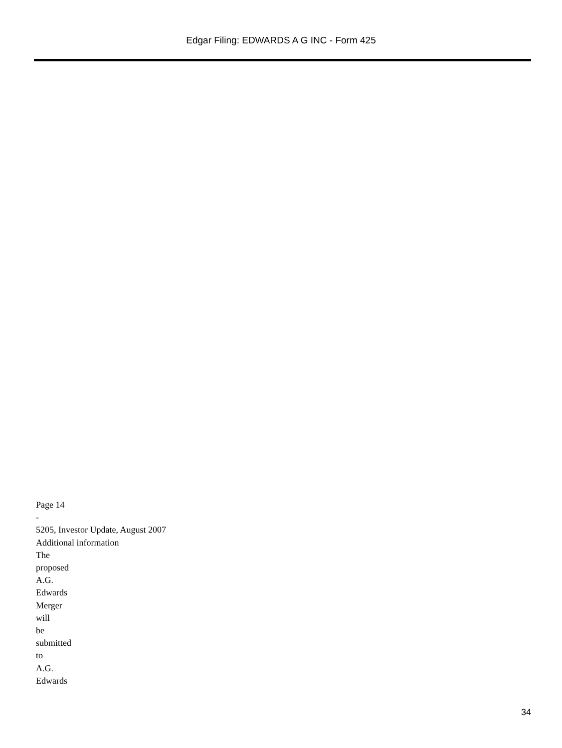Edgar Filing: EDWARDS A G INC - Form 425
Page 14
-
5205, Investor Update, August 2007
Additional information
The
proposed
A.G.
Edwards
Merger
will
be
submitted
to
A.G.
Edwards
34